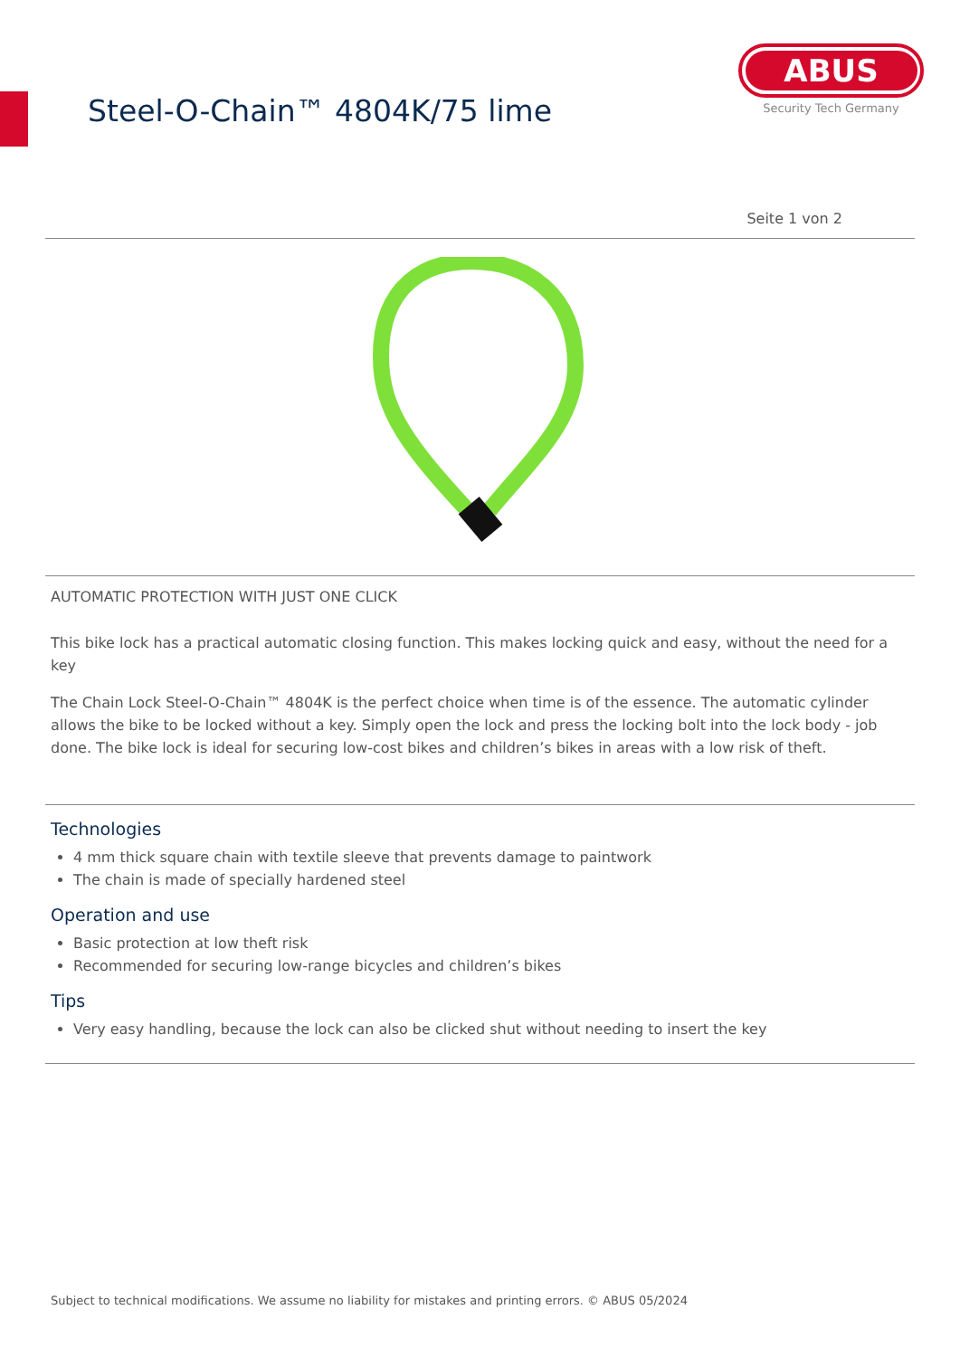Steel-O-Chain™ 4804K/75 lime
ABUS
Security Tech Germany
Seite 1 von 2
AUTOMATIC PROTECTION WITH JUST ONE CLICK
This bike lock has a practical automatic closing function. This makes locking quick and easy, without the need for a key
The Chain Lock Steel-O-Chain™ 4804K is the perfect choice when time is of the essence. The automatic cylinder allows the bike to be locked without a key. Simply open the lock and press the locking bolt into the lock body - job done. The bike lock is ideal for securing low-cost bikes and children’s bikes in areas with a low risk of theft.
Technologies
4 mm thick square chain with textile sleeve that prevents damage to paintwork
The chain is made of specially hardened steel
Operation and use
Basic protection at low theft risk
Recommended for securing low-range bicycles and children’s bikes
Tips
Very easy handling, because the lock can also be clicked shut without needing to insert the key
Subject to technical modifications. We assume no liability for mistakes and printing errors. © ABUS 05/2024